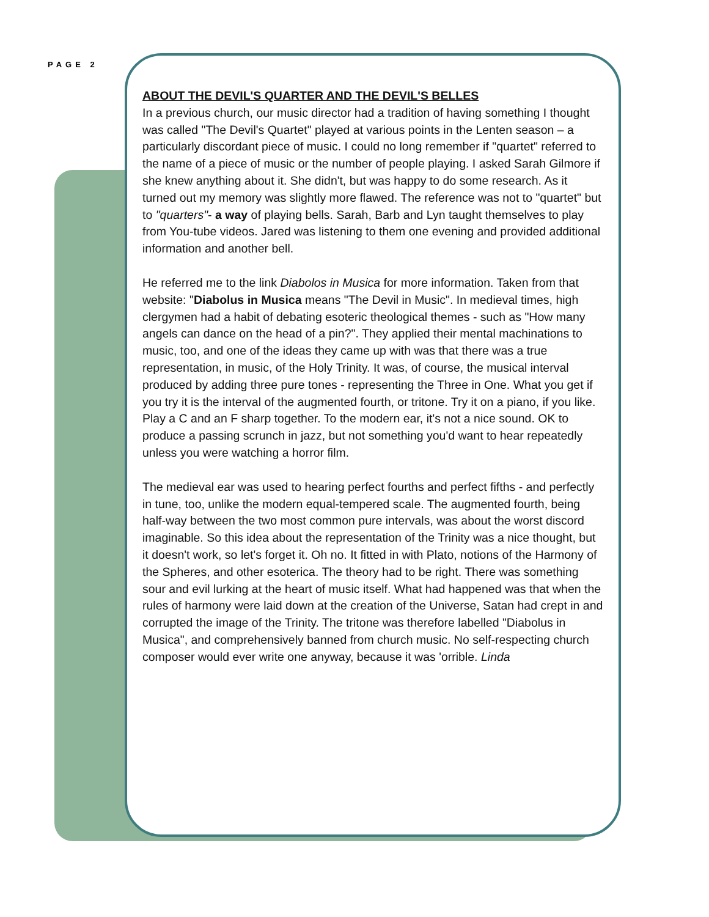PAGE 2
ABOUT THE DEVIL'S QUARTER AND THE DEVIL'S BELLES
In a previous church, our music director had a tradition of having something I thought was called "The Devil's Quartet" played at various points in the Lenten season – a particularly discordant piece of music. I could no long remember if "quartet" referred to the name of a piece of music or the number of people playing. I asked Sarah Gilmore if she knew anything about it. She didn't, but was happy to do some research. As it turned out my memory was slightly more flawed. The reference was not to "quartet" but to "quarters"- a way of playing bells. Sarah, Barb and Lyn taught themselves to play from You-tube videos. Jared was listening to them one evening and provided additional information and another bell.
He referred me to the link Diabolos in Musica for more information. Taken from that website: "Diabolus in Musica means "The Devil in Music". In medieval times, high clergymen had a habit of debating esoteric theological themes - such as "How many angels can dance on the head of a pin?". They applied their mental machinations to music, too, and one of the ideas they came up with was that there was a true representation, in music, of the Holy Trinity. It was, of course, the musical interval produced by adding three pure tones - representing the Three in One. What you get if you try it is the interval of the augmented fourth, or tritone. Try it on a piano, if you like. Play a C and an F sharp together. To the modern ear, it's not a nice sound. OK to produce a passing scrunch in jazz, but not something you'd want to hear repeatedly unless you were watching a horror film.
The medieval ear was used to hearing perfect fourths and perfect fifths - and perfectly in tune, too, unlike the modern equal-tempered scale. The augmented fourth, being half-way between the two most common pure intervals, was about the worst discord imaginable. So this idea about the representation of the Trinity was a nice thought, but it doesn't work, so let's forget it. Oh no. It fitted in with Plato, notions of the Harmony of the Spheres, and other esoterica. The theory had to be right. There was something sour and evil lurking at the heart of music itself. What had happened was that when the rules of harmony were laid down at the creation of the Universe, Satan had crept in and corrupted the image of the Trinity. The tritone was therefore labelled "Diabolus in Musica", and comprehensively banned from church music. No self-respecting church composer would ever write one anyway, because it was 'orrible. Linda